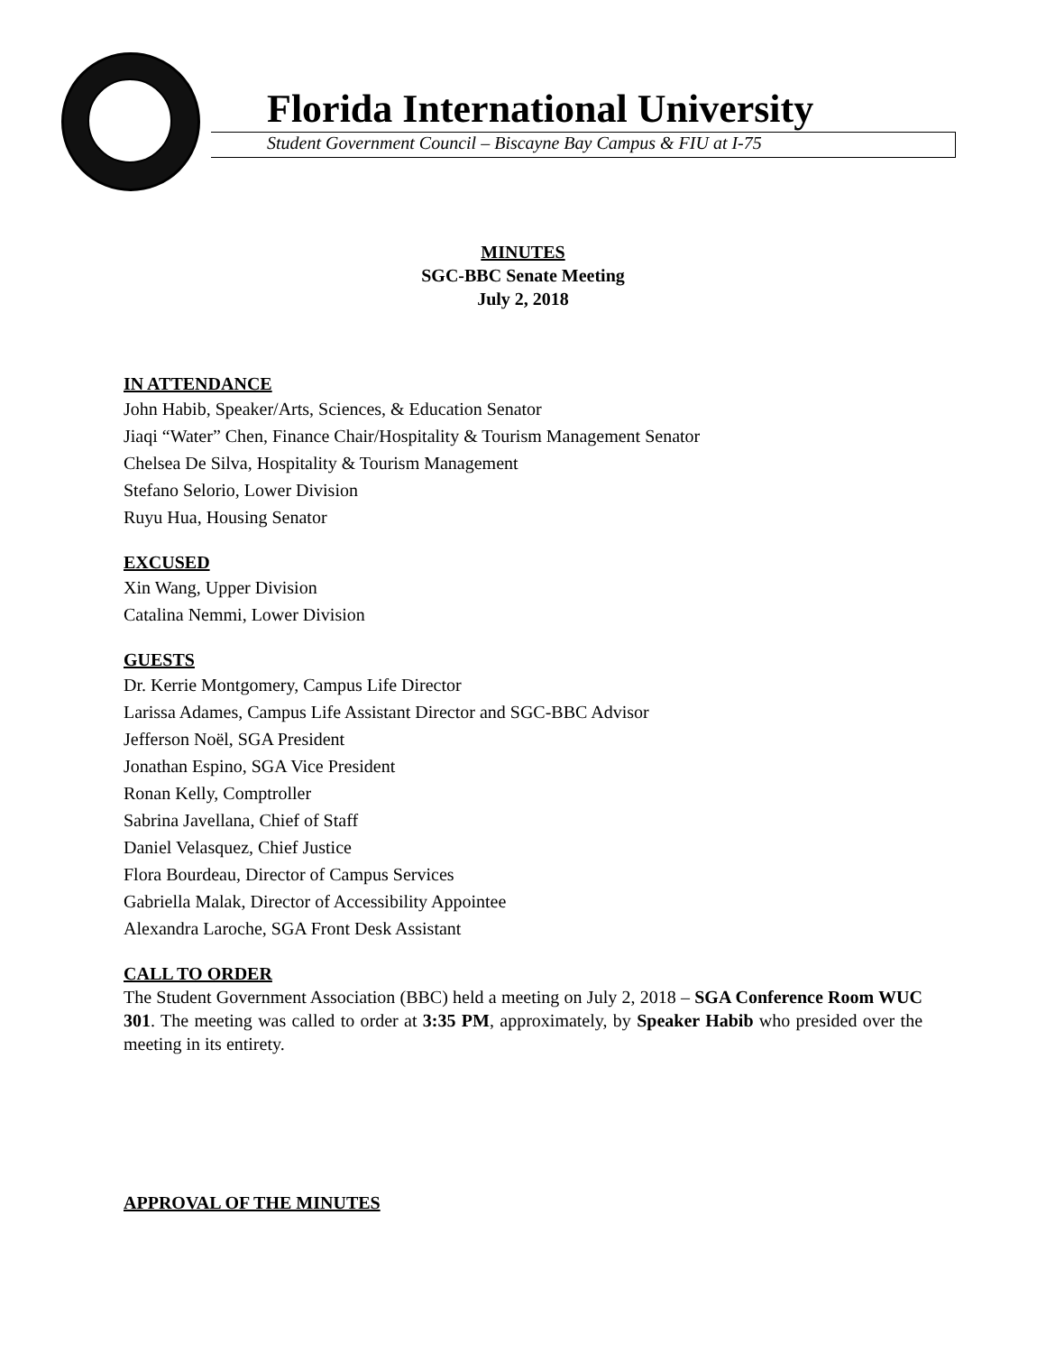Florida International University
Student Government Council – Biscayne Bay Campus & FIU at I-75
MINUTES
SGC-BBC Senate Meeting
July 2, 2018
IN ATTENDANCE
John Habib, Speaker/Arts, Sciences, & Education Senator
Jiaqi “Water” Chen, Finance Chair/Hospitality & Tourism Management Senator
Chelsea De Silva, Hospitality & Tourism Management
Stefano Selorio, Lower Division
Ruyu Hua, Housing Senator
EXCUSED
Xin Wang, Upper Division
Catalina Nemmi, Lower Division
GUESTS
Dr. Kerrie Montgomery, Campus Life Director
Larissa Adames, Campus Life Assistant Director and SGC-BBC Advisor
Jefferson Noël, SGA President
Jonathan Espino, SGA Vice President
Ronan Kelly, Comptroller
Sabrina Javellana, Chief of Staff
Daniel Velasquez, Chief Justice
Flora Bourdeau, Director of Campus Services
Gabriella Malak, Director of Accessibility Appointee
Alexandra Laroche, SGA Front Desk Assistant
CALL TO ORDER
The Student Government Association (BBC) held a meeting on July 2, 2018 – SGA Conference Room WUC 301. The meeting was called to order at 3:35 PM, approximately, by Speaker Habib who presided over the meeting in its entirety.
APPROVAL OF THE MINUTES